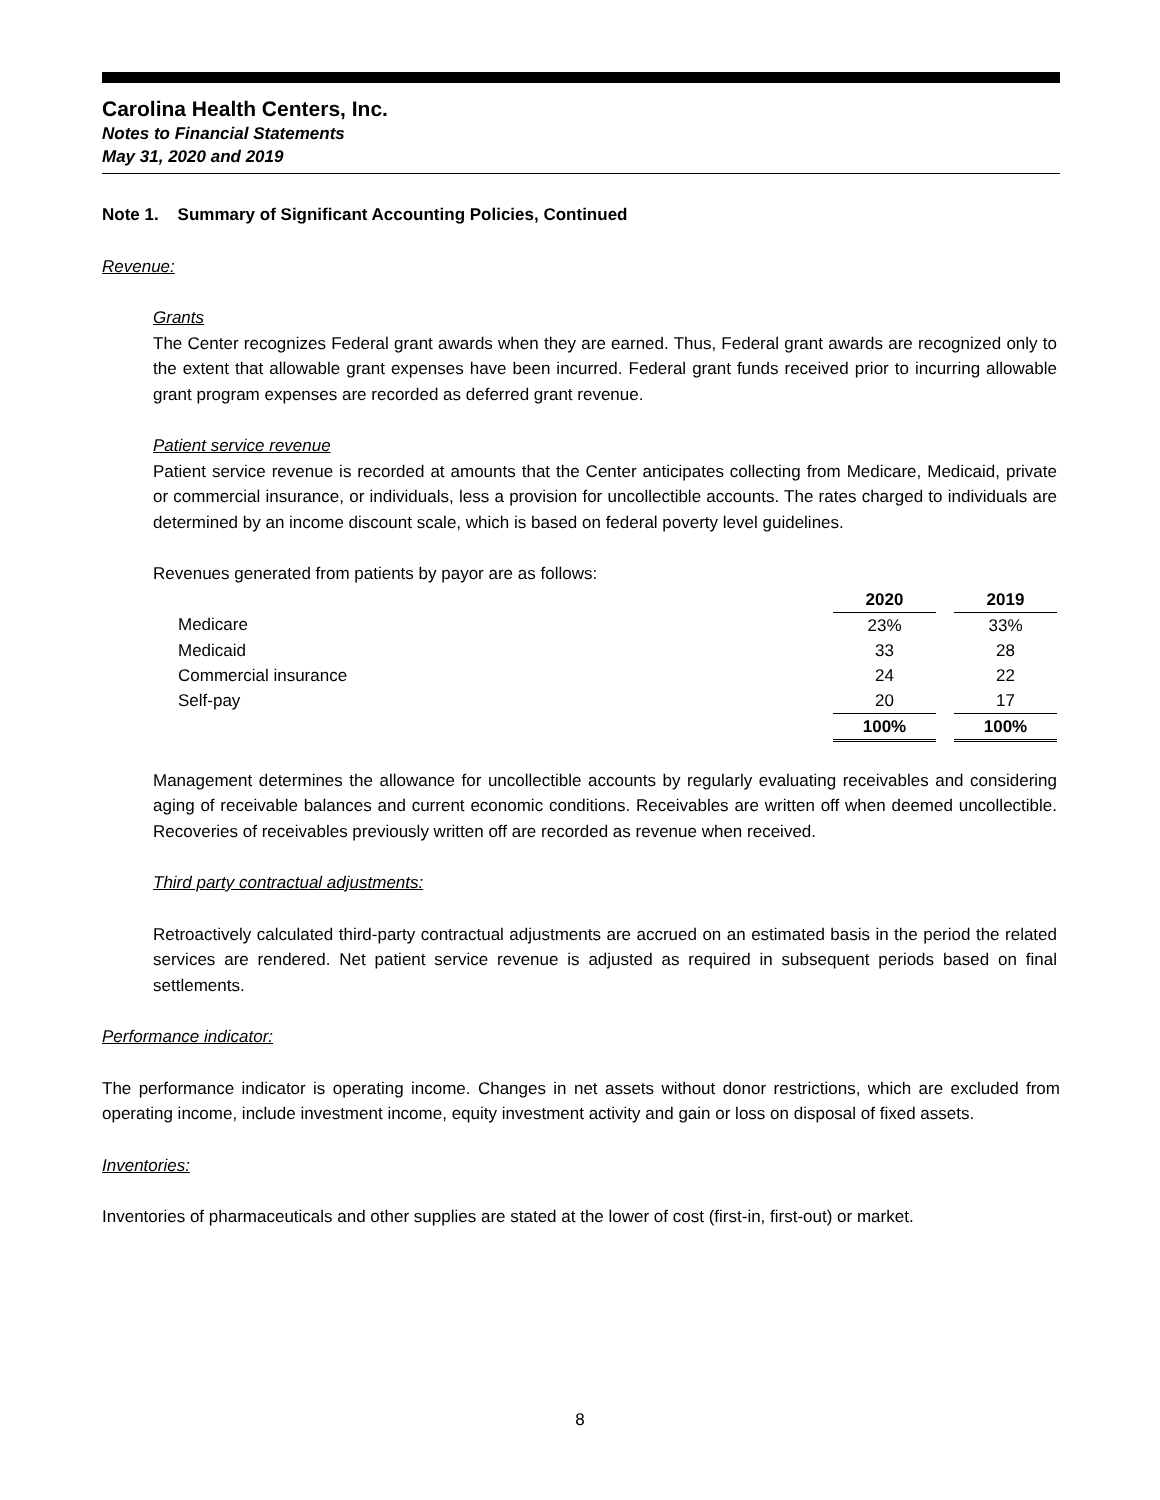Carolina Health Centers, Inc.
Notes to Financial Statements
May 31, 2020 and 2019
Note 1. Summary of Significant Accounting Policies, Continued
Revenue:
Grants
The Center recognizes Federal grant awards when they are earned. Thus, Federal grant awards are recognized only to the extent that allowable grant expenses have been incurred. Federal grant funds received prior to incurring allowable grant program expenses are recorded as deferred grant revenue.
Patient service revenue
Patient service revenue is recorded at amounts that the Center anticipates collecting from Medicare, Medicaid, private or commercial insurance, or individuals, less a provision for uncollectible accounts. The rates charged to individuals are determined by an income discount scale, which is based on federal poverty level guidelines.
Revenues generated from patients by payor are as follows:
| | 2020 | | 2019 |
| Medicare | 23% | | 33% |
| Medicaid | 33 | | 28 |
| Commercial insurance | 24 | | 22 |
| Self-pay | 20 | | 17 |
| | 100% | | 100% |
Management determines the allowance for uncollectible accounts by regularly evaluating receivables and considering aging of receivable balances and current economic conditions. Receivables are written off when deemed uncollectible. Recoveries of receivables previously written off are recorded as revenue when received.
Third party contractual adjustments:
Retroactively calculated third-party contractual adjustments are accrued on an estimated basis in the period the related services are rendered. Net patient service revenue is adjusted as required in subsequent periods based on final settlements.
Performance indicator:
The performance indicator is operating income. Changes in net assets without donor restrictions, which are excluded from operating income, include investment income, equity investment activity and gain or loss on disposal of fixed assets.
Inventories:
Inventories of pharmaceuticals and other supplies are stated at the lower of cost (first-in, first-out) or market.
8